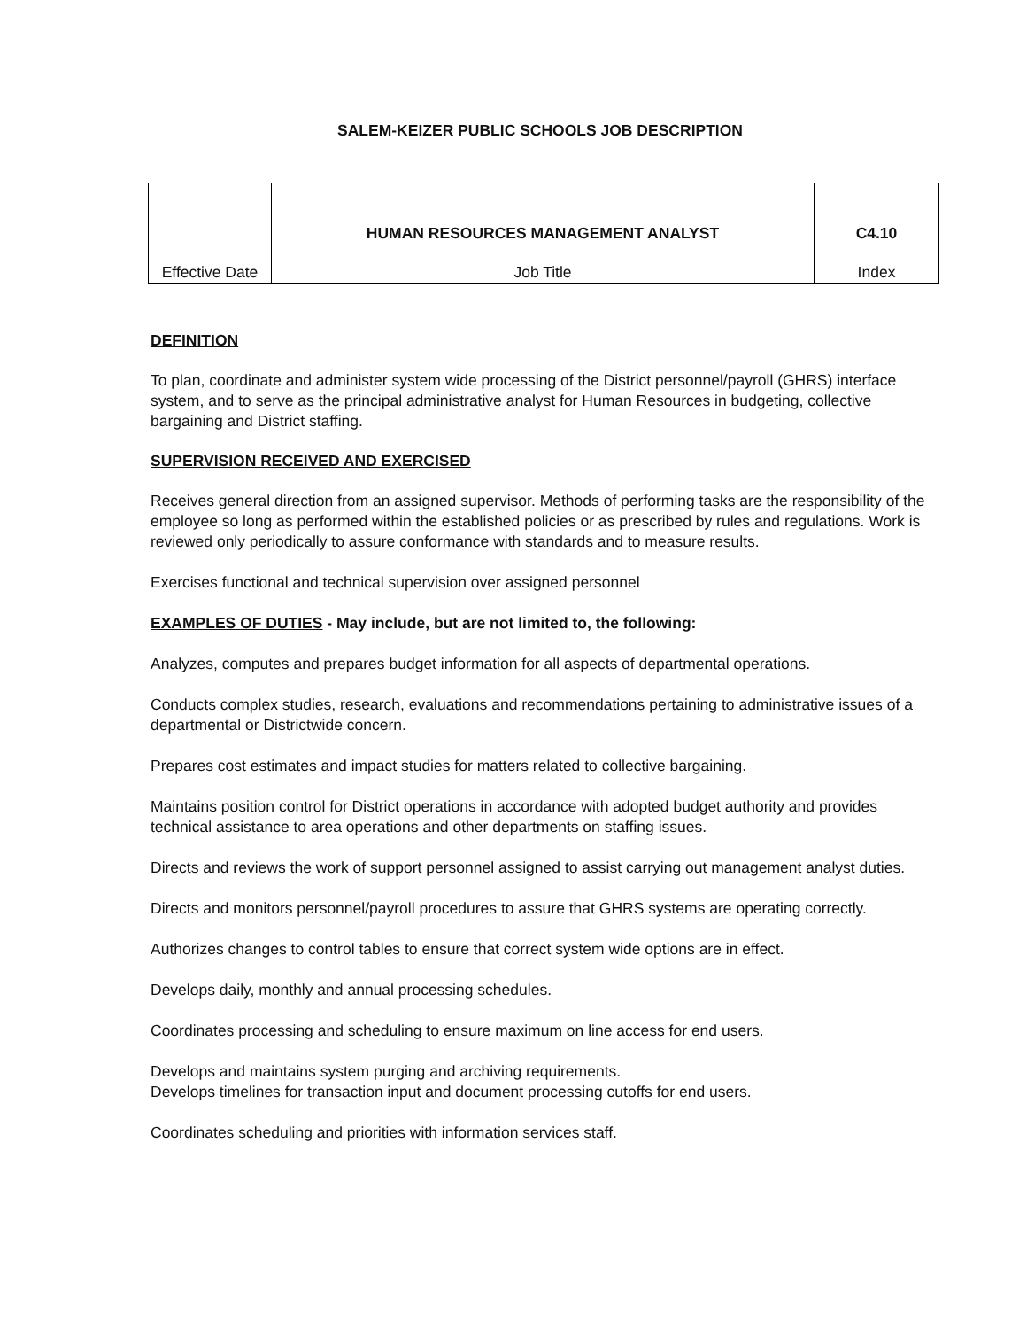SALEM-KEIZER PUBLIC SCHOOLS JOB DESCRIPTION
| Effective Date | HUMAN RESOURCES MANAGEMENT ANALYST Job Title | C4.10 Index |
DEFINITION
To plan, coordinate and administer system wide processing of the District personnel/payroll (GHRS) interface system, and to serve as the principal administrative analyst for Human Resources in budgeting, collective bargaining and District staffing.
SUPERVISION RECEIVED AND EXERCISED
Receives general direction from an assigned supervisor. Methods of performing tasks are the responsibility of the employee so long as performed within the established policies or as prescribed by rules and regulations. Work is reviewed only periodically to assure conformance with standards and to measure results.
Exercises functional and technical supervision over assigned personnel
EXAMPLES OF DUTIES - May include, but are not limited to, the following:
Analyzes, computes and prepares budget information for all aspects of departmental operations.
Conducts complex studies, research, evaluations and recommendations pertaining to administrative issues of a departmental or Districtwide concern.
Prepares cost estimates and impact studies for matters related to collective bargaining.
Maintains position control for District operations in accordance with adopted budget authority and provides technical assistance to area operations and other departments on staffing issues.
Directs and reviews the work of support personnel assigned to assist carrying out management analyst duties.
Directs and monitors personnel/payroll procedures to assure that GHRS systems are operating correctly.
Authorizes changes to control tables to ensure that correct system wide options are in effect.
Develops daily, monthly and annual processing schedules.
Coordinates processing and scheduling to ensure maximum on line access for end users.
Develops and maintains system purging and archiving requirements.
Develops timelines for transaction input and document processing cutoffs for end users.
Coordinates scheduling and priorities with information services staff.